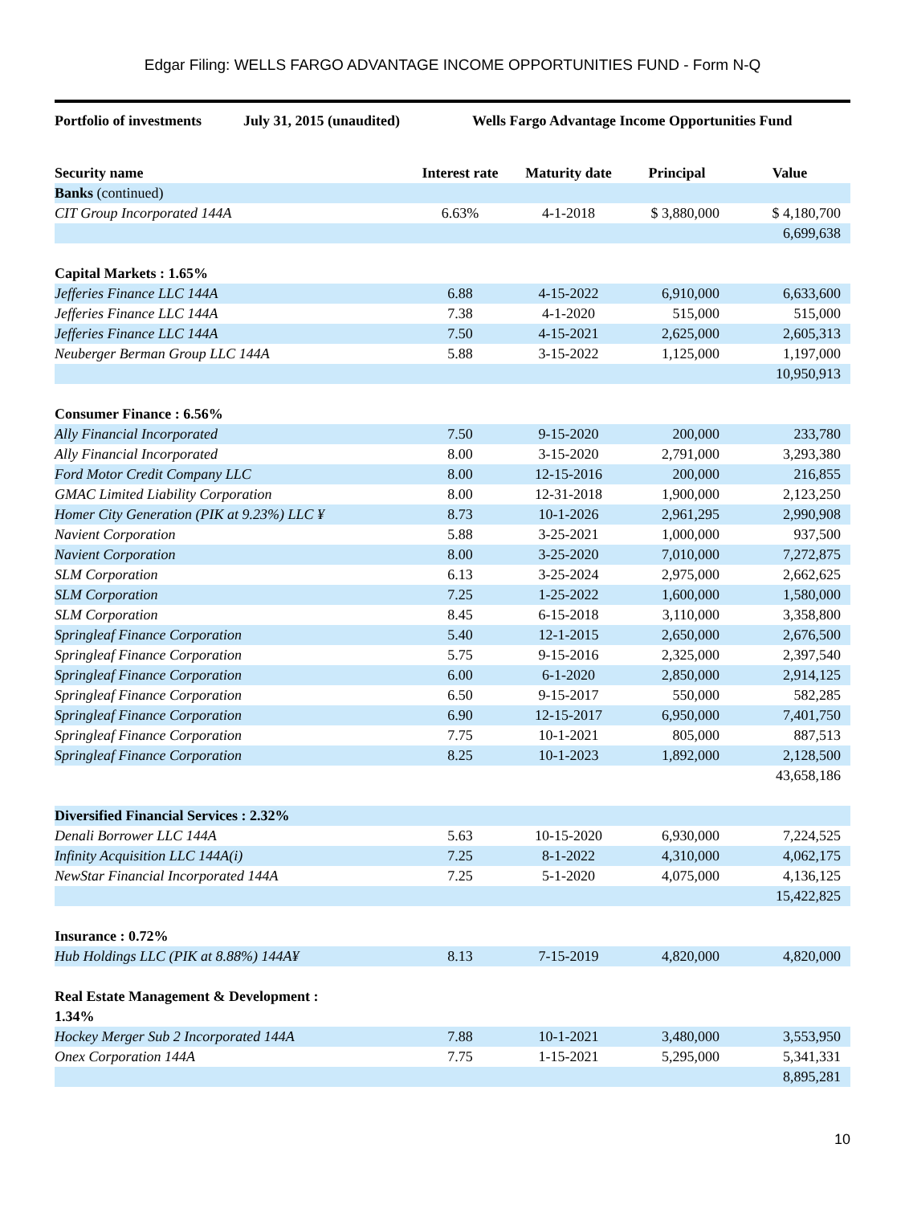Edgar Filing: WELLS FARGO ADVANTAGE INCOME OPPORTUNITIES FUND - Form N-Q
Portfolio of investments July 31, 2015 (unaudited) Wells Fargo Advantage Income Opportunities Fund
| Security name | Interest rate | Maturity date | Principal | Value |
| --- | --- | --- | --- | --- |
| Banks (continued) | | | | |
| CIT Group Incorporated 144A | 6.63% | 4-1-2018 | $ 3,880,000 | $ 4,180,700 |
| | | | | 6,699,638 |
| Capital Markets : 1.65% | | | | |
| Jefferies Finance LLC 144A | 6.88 | 4-15-2022 | 6,910,000 | 6,633,600 |
| Jefferies Finance LLC 144A | 7.38 | 4-1-2020 | 515,000 | 515,000 |
| Jefferies Finance LLC 144A | 7.50 | 4-15-2021 | 2,625,000 | 2,605,313 |
| Neuberger Berman Group LLC 144A | 5.88 | 3-15-2022 | 1,125,000 | 1,197,000 |
| | | | | 10,950,913 |
| Consumer Finance : 6.56% | | | | |
| Ally Financial Incorporated | 7.50 | 9-15-2020 | 200,000 | 233,780 |
| Ally Financial Incorporated | 8.00 | 3-15-2020 | 2,791,000 | 3,293,380 |
| Ford Motor Credit Company LLC | 8.00 | 12-15-2016 | 200,000 | 216,855 |
| GMAC Limited Liability Corporation | 8.00 | 12-31-2018 | 1,900,000 | 2,123,250 |
| Homer City Generation (PIK at 9.23%) LLC ¥ | 8.73 | 10-1-2026 | 2,961,295 | 2,990,908 |
| Navient Corporation | 5.88 | 3-25-2021 | 1,000,000 | 937,500 |
| Navient Corporation | 8.00 | 3-25-2020 | 7,010,000 | 7,272,875 |
| SLM Corporation | 6.13 | 3-25-2024 | 2,975,000 | 2,662,625 |
| SLM Corporation | 7.25 | 1-25-2022 | 1,600,000 | 1,580,000 |
| SLM Corporation | 8.45 | 6-15-2018 | 3,110,000 | 3,358,800 |
| Springleaf Finance Corporation | 5.40 | 12-1-2015 | 2,650,000 | 2,676,500 |
| Springleaf Finance Corporation | 5.75 | 9-15-2016 | 2,325,000 | 2,397,540 |
| Springleaf Finance Corporation | 6.00 | 6-1-2020 | 2,850,000 | 2,914,125 |
| Springleaf Finance Corporation | 6.50 | 9-15-2017 | 550,000 | 582,285 |
| Springleaf Finance Corporation | 6.90 | 12-15-2017 | 6,950,000 | 7,401,750 |
| Springleaf Finance Corporation | 7.75 | 10-1-2021 | 805,000 | 887,513 |
| Springleaf Finance Corporation | 8.25 | 10-1-2023 | 1,892,000 | 2,128,500 |
| | | | | 43,658,186 |
| Diversified Financial Services : 2.32% | | | | |
| Denali Borrower LLC 144A | 5.63 | 10-15-2020 | 6,930,000 | 7,224,525 |
| Infinity Acquisition LLC 144A(i) | 7.25 | 8-1-2022 | 4,310,000 | 4,062,175 |
| NewStar Financial Incorporated 144A | 7.25 | 5-1-2020 | 4,075,000 | 4,136,125 |
| | | | | 15,422,825 |
| Insurance : 0.72% | | | | |
| Hub Holdings LLC (PIK at 8.88%) 144A¥ | 8.13 | 7-15-2019 | 4,820,000 | 4,820,000 |
| Real Estate Management & Development : 1.34% | | | | |
| Hockey Merger Sub 2 Incorporated 144A | 7.88 | 10-1-2021 | 3,480,000 | 3,553,950 |
| Onex Corporation 144A | 7.75 | 1-15-2021 | 5,295,000 | 5,341,331 |
| | | | | 8,895,281 |
10